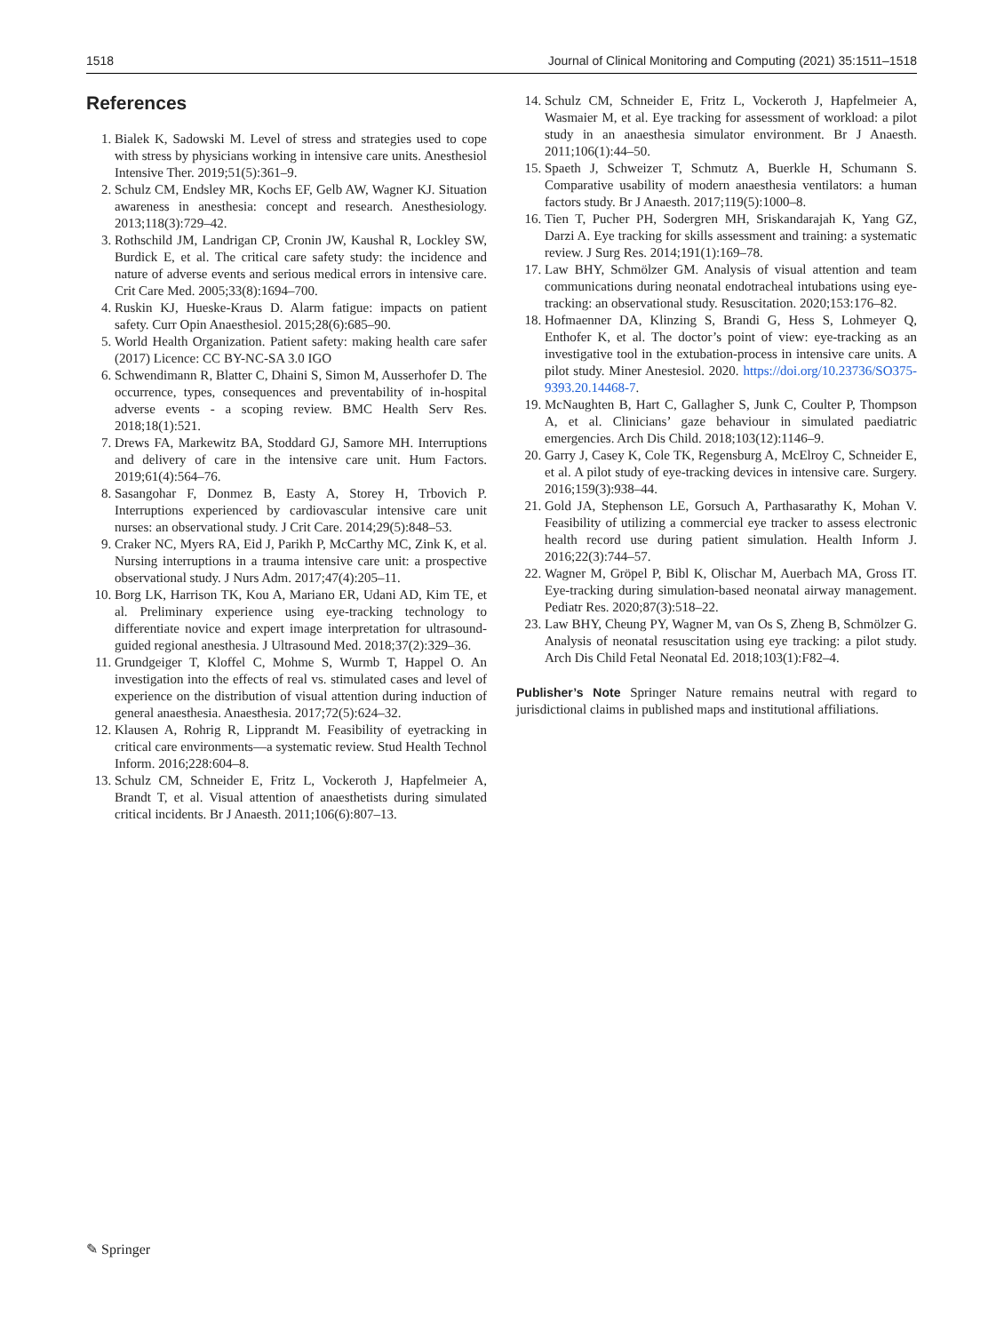1518 Journal of Clinical Monitoring and Computing (2021) 35:1511–1518
References
1. Bialek K, Sadowski M. Level of stress and strategies used to cope with stress by physicians working in intensive care units. Anesthesiol Intensive Ther. 2019;51(5):361–9.
2. Schulz CM, Endsley MR, Kochs EF, Gelb AW, Wagner KJ. Situation awareness in anesthesia: concept and research. Anesthesiology. 2013;118(3):729–42.
3. Rothschild JM, Landrigan CP, Cronin JW, Kaushal R, Lockley SW, Burdick E, et al. The critical care safety study: the incidence and nature of adverse events and serious medical errors in intensive care. Crit Care Med. 2005;33(8):1694–700.
4. Ruskin KJ, Hueske-Kraus D. Alarm fatigue: impacts on patient safety. Curr Opin Anaesthesiol. 2015;28(6):685–90.
5. World Health Organization. Patient safety: making health care safer (2017) Licence: CC BY-NC-SA 3.0 IGO
6. Schwendimann R, Blatter C, Dhaini S, Simon M, Ausserhofer D. The occurrence, types, consequences and preventability of in-hospital adverse events - a scoping review. BMC Health Serv Res. 2018;18(1):521.
7. Drews FA, Markewitz BA, Stoddard GJ, Samore MH. Interruptions and delivery of care in the intensive care unit. Hum Factors. 2019;61(4):564–76.
8. Sasangohar F, Donmez B, Easty A, Storey H, Trbovich P. Interruptions experienced by cardiovascular intensive care unit nurses: an observational study. J Crit Care. 2014;29(5):848–53.
9. Craker NC, Myers RA, Eid J, Parikh P, McCarthy MC, Zink K, et al. Nursing interruptions in a trauma intensive care unit: a prospective observational study. J Nurs Adm. 2017;47(4):205–11.
10. Borg LK, Harrison TK, Kou A, Mariano ER, Udani AD, Kim TE, et al. Preliminary experience using eye-tracking technology to differentiate novice and expert image interpretation for ultrasound-guided regional anesthesia. J Ultrasound Med. 2018;37(2):329–36.
11. Grundgeiger T, Kloffel C, Mohme S, Wurmb T, Happel O. An investigation into the effects of real vs. stimulated cases and level of experience on the distribution of visual attention during induction of general anaesthesia. Anaesthesia. 2017;72(5):624–32.
12. Klausen A, Rohrig R, Lipprandt M. Feasibility of eyetracking in critical care environments—a systematic review. Stud Health Technol Inform. 2016;228:604–8.
13. Schulz CM, Schneider E, Fritz L, Vockeroth J, Hapfelmeier A, Brandt T, et al. Visual attention of anaesthetists during simulated critical incidents. Br J Anaesth. 2011;106(6):807–13.
14. Schulz CM, Schneider E, Fritz L, Vockeroth J, Hapfelmeier A, Wasmaier M, et al. Eye tracking for assessment of workload: a pilot study in an anaesthesia simulator environment. Br J Anaesth. 2011;106(1):44–50.
15. Spaeth J, Schweizer T, Schmutz A, Buerkle H, Schumann S. Comparative usability of modern anaesthesia ventilators: a human factors study. Br J Anaesth. 2017;119(5):1000–8.
16. Tien T, Pucher PH, Sodergren MH, Sriskandarajah K, Yang GZ, Darzi A. Eye tracking for skills assessment and training: a systematic review. J Surg Res. 2014;191(1):169–78.
17. Law BHY, Schmölzer GM. Analysis of visual attention and team communications during neonatal endotracheal intubations using eye-tracking: an observational study. Resuscitation. 2020;153:176–82.
18. Hofmaenner DA, Klinzing S, Brandi G, Hess S, Lohmeyer Q, Enthofer K, et al. The doctor’s point of view: eye-tracking as an investigative tool in the extubation-process in intensive care units. A pilot study. Miner Anestesiol. 2020. https://doi.org/10.23736/SO375-9393.20.14468-7.
19. McNaughten B, Hart C, Gallagher S, Junk C, Coulter P, Thompson A, et al. Clinicians’ gaze behaviour in simulated paediatric emergencies. Arch Dis Child. 2018;103(12):1146–9.
20. Garry J, Casey K, Cole TK, Regensburg A, McElroy C, Schneider E, et al. A pilot study of eye-tracking devices in intensive care. Surgery. 2016;159(3):938–44.
21. Gold JA, Stephenson LE, Gorsuch A, Parthasarathy K, Mohan V. Feasibility of utilizing a commercial eye tracker to assess electronic health record use during patient simulation. Health Inform J. 2016;22(3):744–57.
22. Wagner M, Gröpel P, Bibl K, Olischar M, Auerbach MA, Gross IT. Eye-tracking during simulation-based neonatal airway management. Pediatr Res. 2020;87(3):518–22.
23. Law BHY, Cheung PY, Wagner M, van Os S, Zheng B, Schmölzer G. Analysis of neonatal resuscitation using eye tracking: a pilot study. Arch Dis Child Fetal Neonatal Ed. 2018;103(1):F82–4.
Publisher’s Note Springer Nature remains neutral with regard to jurisdictional claims in published maps and institutional affiliations.
✎ Springer